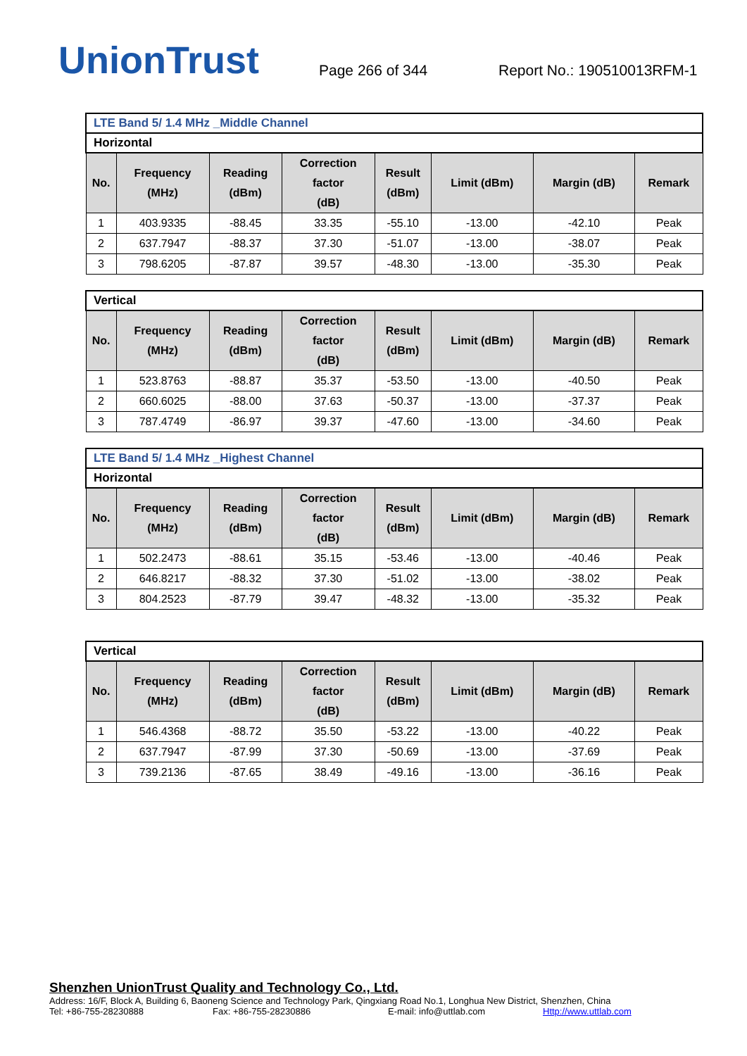UnionTrust
Page 266 of 344
Report No.: 190510013RFM-1
| LTE Band 5/ 1.4 MHz _Middle Channel | | | | | | | |
| Horizontal | | | | | | | |
| No. | Frequency (MHz) | Reading (dBm) | Correction factor (dB) | Result (dBm) | Limit (dBm) | Margin (dB) | Remark |
| 1 | 403.9335 | -88.45 | 33.35 | -55.10 | -13.00 | -42.10 | Peak |
| 2 | 637.7947 | -88.37 | 37.30 | -51.07 | -13.00 | -38.07 | Peak |
| 3 | 798.6205 | -87.87 | 39.57 | -48.30 | -13.00 | -35.30 | Peak |
| Vertical | | | | | | | |
| No. | Frequency (MHz) | Reading (dBm) | Correction factor (dB) | Result (dBm) | Limit (dBm) | Margin (dB) | Remark |
| 1 | 523.8763 | -88.87 | 35.37 | -53.50 | -13.00 | -40.50 | Peak |
| 2 | 660.6025 | -88.00 | 37.63 | -50.37 | -13.00 | -37.37 | Peak |
| 3 | 787.4749 | -86.97 | 39.37 | -47.60 | -13.00 | -34.60 | Peak |
| LTE Band 5/ 1.4 MHz _Highest Channel | | | | | | | |
| Horizontal | | | | | | | |
| No. | Frequency (MHz) | Reading (dBm) | Correction factor (dB) | Result (dBm) | Limit (dBm) | Margin (dB) | Remark |
| 1 | 502.2473 | -88.61 | 35.15 | -53.46 | -13.00 | -40.46 | Peak |
| 2 | 646.8217 | -88.32 | 37.30 | -51.02 | -13.00 | -38.02 | Peak |
| 3 | 804.2523 | -87.79 | 39.47 | -48.32 | -13.00 | -35.32 | Peak |
| Vertical | | | | | | | |
| No. | Frequency (MHz) | Reading (dBm) | Correction factor (dB) | Result (dBm) | Limit (dBm) | Margin (dB) | Remark |
| 1 | 546.4368 | -88.72 | 35.50 | -53.22 | -13.00 | -40.22 | Peak |
| 2 | 637.7947 | -87.99 | 37.30 | -50.69 | -13.00 | -37.69 | Peak |
| 3 | 739.2136 | -87.65 | 38.49 | -49.16 | -13.00 | -36.16 | Peak |
Shenzhen UnionTrust Quality and Technology Co., Ltd.
Address: 16/F, Block A, Building 6, Baoneng Science and Technology Park, Qingxiang Road No.1, Longhua New District, Shenzhen, China
Tel: +86-755-28230888 Fax: +86-755-28230886 E-mail: info@uttlab.com Http://www.uttlab.com